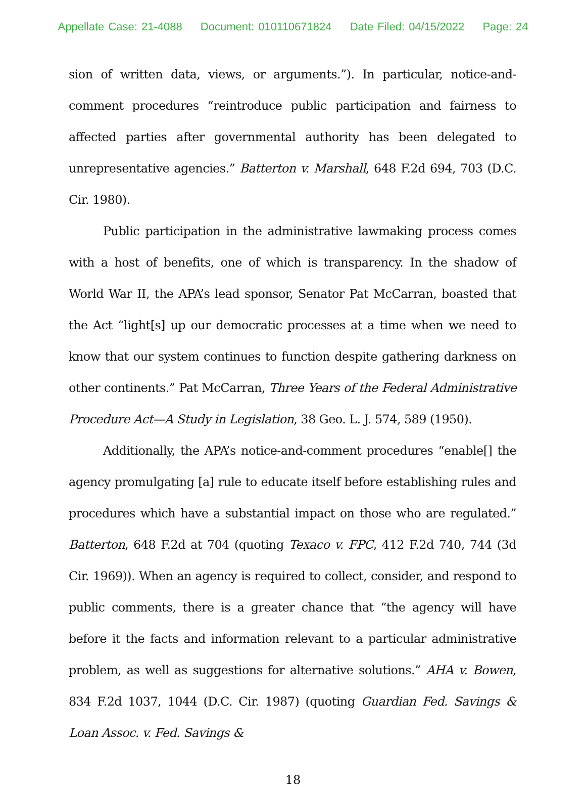Appellate Case: 21-4088 Document: 010110671824 Date Filed: 04/15/2022 Page: 24
sion of written data, views, or arguments.”). In particular, notice-and-comment procedures “reintroduce public participation and fairness to affected parties after governmental authority has been delegated to unrepresentative agencies.” Batterton v. Marshall, 648 F.2d 694, 703 (D.C. Cir. 1980).
Public participation in the administrative lawmaking process comes with a host of benefits, one of which is transparency. In the shadow of World War II, the APA’s lead sponsor, Senator Pat McCarran, boasted that the Act “light[s] up our democratic processes at a time when we need to know that our system continues to function despite gathering darkness on other continents.” Pat McCarran, Three Years of the Federal Administrative Procedure Act—A Study in Legislation, 38 Geo. L. J. 574, 589 (1950).
Additionally, the APA’s notice-and-comment procedures “enable[] the agency promulgating [a] rule to educate itself before establishing rules and procedures which have a substantial impact on those who are regulated.” Batterton, 648 F.2d at 704 (quoting Texaco v. FPC, 412 F.2d 740, 744 (3d Cir. 1969)). When an agency is required to collect, consider, and respond to public comments, there is a greater chance that “the agency will have before it the facts and information relevant to a particular administrative problem, as well as suggestions for alternative solutions.” AHA v. Bowen, 834 F.2d 1037, 1044 (D.C. Cir. 1987) (quoting Guardian Fed. Savings & Loan Assoc. v. Fed. Savings &
18